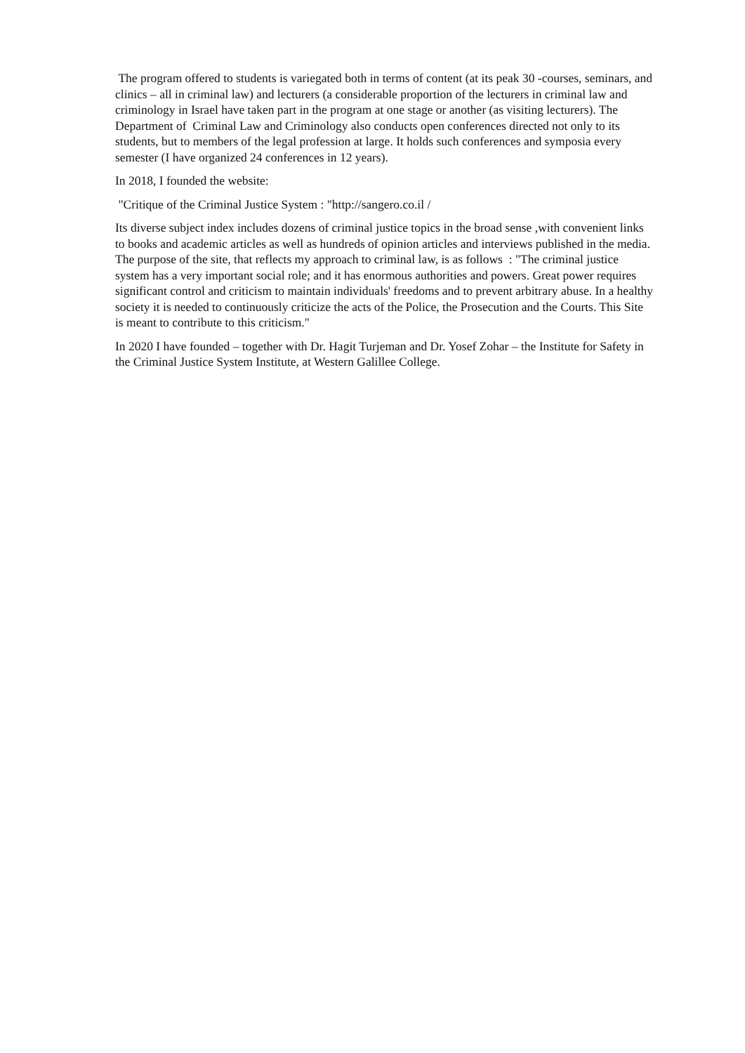The program offered to students is variegated both in terms of content (at its peak 30 -courses, seminars, and clinics – all in criminal law) and lecturers (a considerable proportion of the lecturers in criminal law and criminology in Israel have taken part in the program at one stage or another (as visiting lecturers). The Department of Criminal Law and Criminology also conducts open conferences directed not only to its students, but to members of the legal profession at large. It holds such conferences and symposia every semester (I have organized 24 conferences in 12 years).
In 2018, I founded the website:
"Critique of the Criminal Justice System : "http://sangero.co.il /
Its diverse subject index includes dozens of criminal justice topics in the broad sense ,with convenient links to books and academic articles as well as hundreds of opinion articles and interviews published in the media. The purpose of the site, that reflects my approach to criminal law, is as follows : "The criminal justice system has a very important social role; and it has enormous authorities and powers. Great power requires significant control and criticism to maintain individuals' freedoms and to prevent arbitrary abuse. In a healthy society it is needed to continuously criticize the acts of the Police, the Prosecution and the Courts. This Site is meant to contribute to this criticism."
In 2020 I have founded – together with Dr. Hagit Turjeman and Dr. Yosef Zohar – the Institute for Safety in the Criminal Justice System Institute, at Western Galillee College.